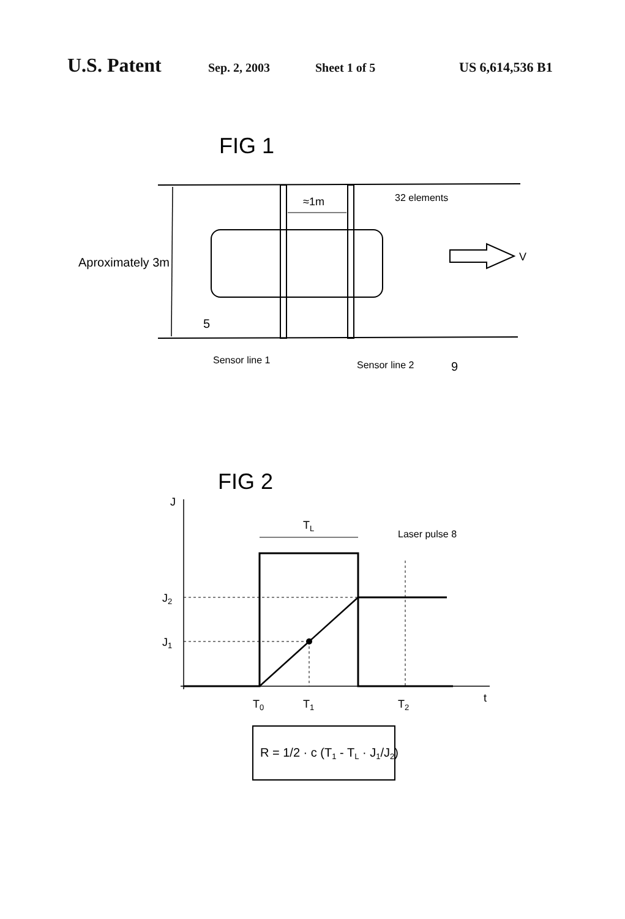U.S. Patent Sep. 2, 2003 Sheet 1 of 5 US 6,614,536 B1
FIG 1
Aproximately 3m
≈1m
32 elements
V
5
Sensor line 1
Sensor line 2
9
FIG 2
J
J2
J1
TL
Laser pulse 8
T0
T1
T2
t
R = 1/2 · c (T1 - TL · J1/J2)